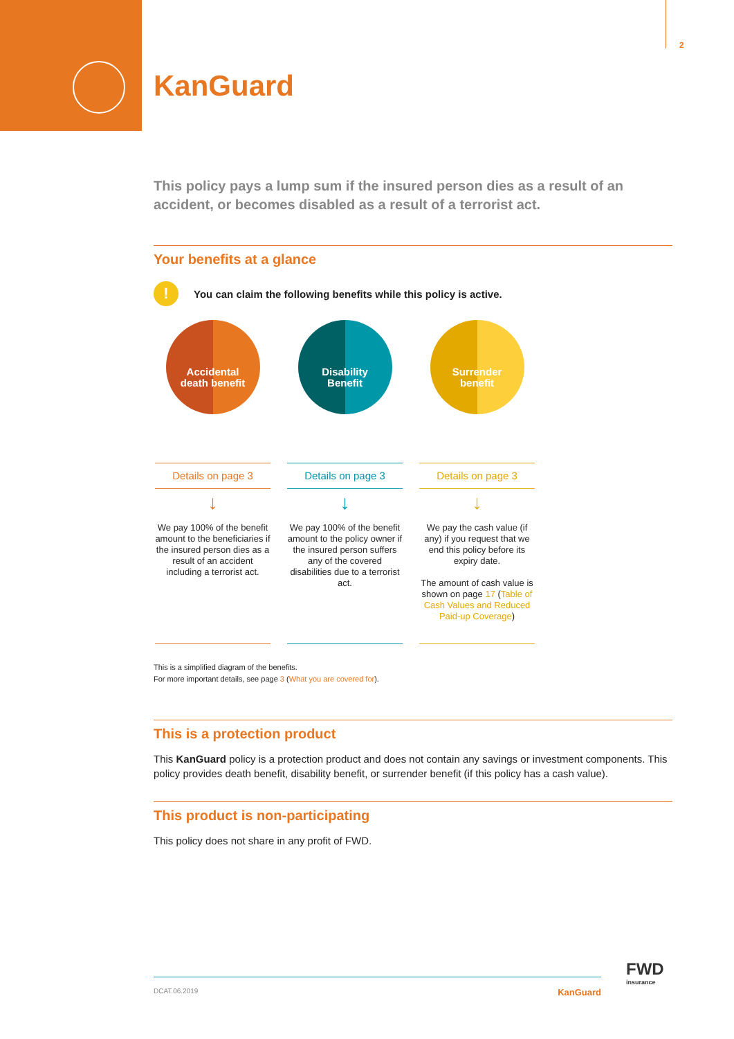2
KanGuard
This policy pays a lump sum if the insured person dies as a result of an accident, or becomes disabled as a result of a terrorist act.
Your benefits at a glance
!
You can claim the following benefits while this policy is active.
Accidental
death benefit
Details on page 3
↓
We pay 100% of the benefit amount to the beneficiaries if the insured person dies as a result of an accident including a terrorist act.
Disability
Benefit
Details on page 3
↓
We pay 100% of the benefit amount to the policy owner if the insured person suffers any of the covered disabilities due to a terrorist act.
Surrender
benefit
Details on page 3
↓
We pay the cash value (if any) if you request that we end this policy before its expiry date.
The amount of cash value is shown on page 17 (Table of Cash Values and Reduced Paid-up Coverage)
This is a simplified diagram of the benefits.
For more important details, see page 3 (What you are covered for).
This is a protection product
This KanGuard policy is a protection product and does not contain any savings or investment components. This policy provides death benefit, disability benefit, or surrender benefit (if this policy has a cash value).
This product is non-participating
This policy does not share in any profit of FWD.
FWD
insurance
DCAT.06.2019 KanGuard